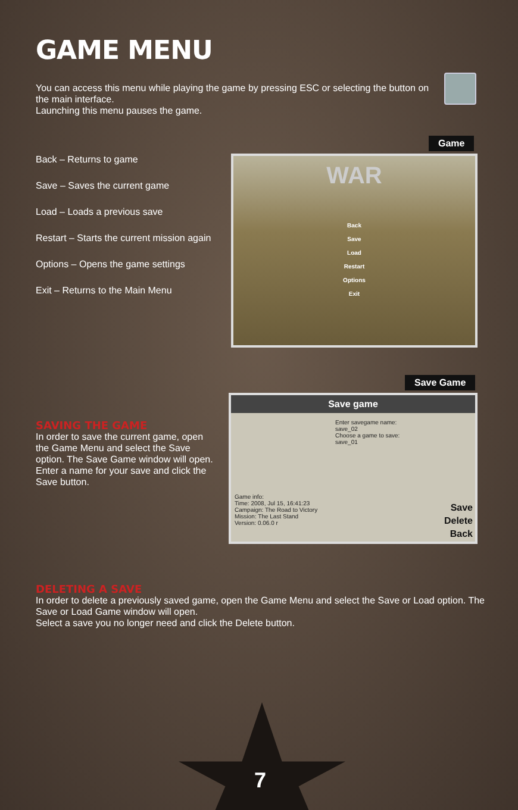GAME MENU
You can access this menu while playing the game by pressing ESC or selecting the button on the main interface.
Launching this menu pauses the game.
Game
Back – Returns to game
Save – Saves the current game
Load – Loads a previous save
Restart – Starts the current mission again
Options – Opens the game settings
Exit – Returns to the Main Menu
WAR
Back
Save
Load
Restart
Options
Exit
Save Game
Save game
Enter savegame name:
save_02
Choose a game to save:
save_01
Game info:
Time: 2008, Jul 15, 16:41:23
Campaign: The Road to Victory
Mission: The Last Stand
Version: 0.06.0 r
Save
Delete
Back
SAVING THE GAME
In order to save the current game, open the Game Menu and select the Save option. The Save Game window will open.
Enter a name for your save and click the Save button.
DELETING A SAVE
In order to delete a previously saved game, open the Game Menu and select the Save or Load option. The Save or Load Game window will open.
Select a save you no longer need and click the Delete button.
7